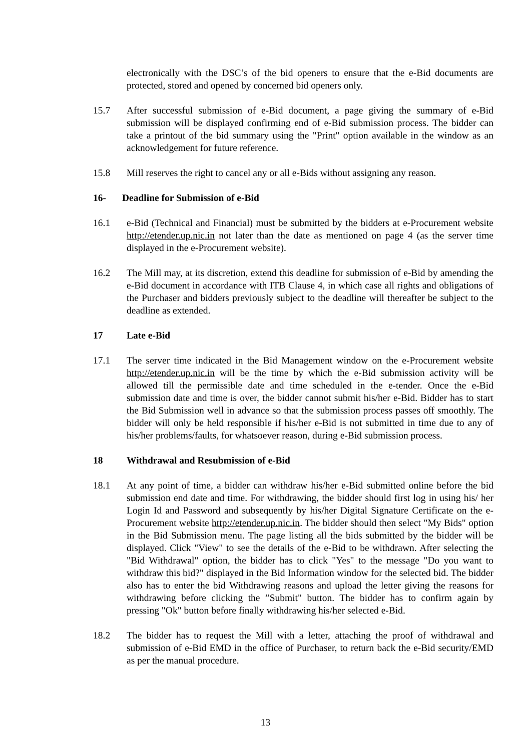electronically with the DSC’s of the bid openers to ensure that the e-Bid documents are protected, stored and opened by concerned bid openers only.
15.7 After successful submission of e-Bid document, a page giving the summary of e-Bid submission will be displayed confirming end of e-Bid submission process. The bidder can take a printout of the bid summary using the "Print" option available in the window as an acknowledgement for future reference.
15.8 Mill reserves the right to cancel any or all e-Bids without assigning any reason.
16- Deadline for Submission of e-Bid
16.1 e-Bid (Technical and Financial) must be submitted by the bidders at e-Procurement website http://etender.up.nic.in not later than the date as mentioned on page 4 (as the server time displayed in the e-Procurement website).
16.2 The Mill may, at its discretion, extend this deadline for submission of e-Bid by amending the e-Bid document in accordance with ITB Clause 4, in which case all rights and obligations of the Purchaser and bidders previously subject to the deadline will thereafter be subject to the deadline as extended.
17 Late e-Bid
17.1 The server time indicated in the Bid Management window on the e-Procurement website http://etender.up.nic.in will be the time by which the e-Bid submission activity will be allowed till the permissible date and time scheduled in the e-tender. Once the e-Bid submission date and time is over, the bidder cannot submit his/her e-Bid. Bidder has to start the Bid Submission well in advance so that the submission process passes off smoothly. The bidder will only be held responsible if his/her e-Bid is not submitted in time due to any of his/her problems/faults, for whatsoever reason, during e-Bid submission process.
18 Withdrawal and Resubmission of e-Bid
18.1 At any point of time, a bidder can withdraw his/her e-Bid submitted online before the bid submission end date and time. For withdrawing, the bidder should first log in using his/ her Login Id and Password and subsequently by his/her Digital Signature Certificate on the e-Procurement website http://etender.up.nic.in. The bidder should then select "My Bids" option in the Bid Submission menu. The page listing all the bids submitted by the bidder will be displayed. Click "View" to see the details of the e-Bid to be withdrawn. After selecting the "Bid Withdrawal" option, the bidder has to click "Yes" to the message "Do you want to withdraw this bid?" displayed in the Bid Information window for the selected bid. The bidder also has to enter the bid Withdrawing reasons and upload the letter giving the reasons for withdrawing before clicking the ”Submit" button. The bidder has to confirm again by pressing "Ok" button before finally withdrawing his/her selected e-Bid.
18.2 The bidder has to request the Mill with a letter, attaching the proof of withdrawal and submission of e-Bid EMD in the office of Purchaser, to return back the e-Bid security/EMD as per the manual procedure.
13